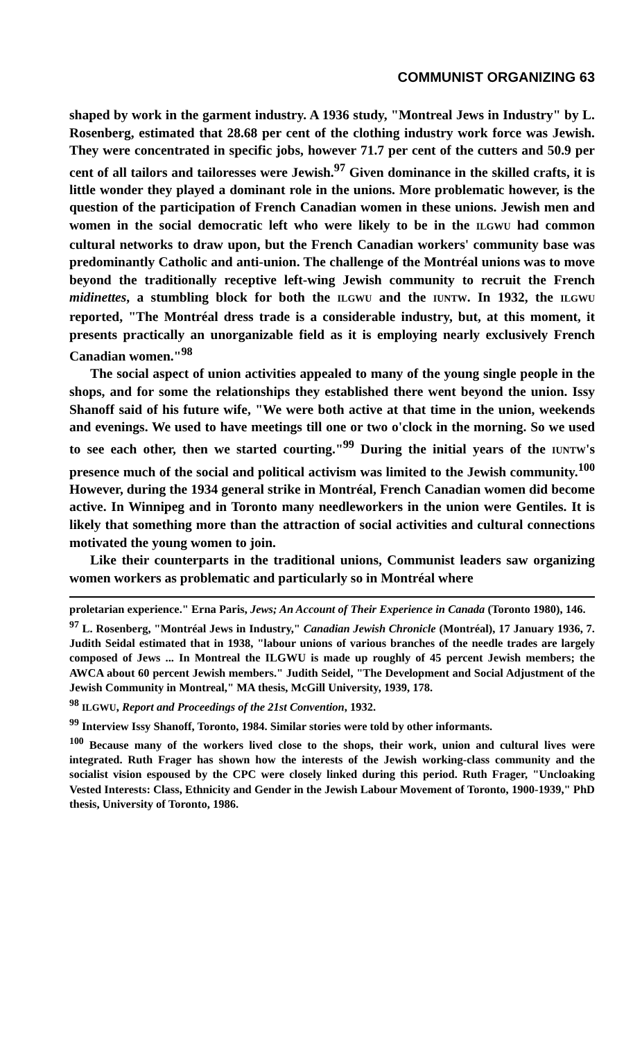COMMUNIST ORGANIZING 63
shaped by work in the garment industry. A 1936 study, "Montreal Jews in Industry" by L. Rosenberg, estimated that 28.68 per cent of the clothing industry work force was Jewish. They were concentrated in specific jobs, however 71.7 per cent of the cutters and 50.9 per cent of all tailors and tailoresses were Jewish.<sup>97</sup> Given dominance in the skilled crafts, it is little wonder they played a dominant role in the unions. More problematic however, is the question of the participation of French Canadian women in these unions. Jewish men and women in the social democratic left who were likely to be in the ILGWU had common cultural networks to draw upon, but the French Canadian workers' community base was predominantly Catholic and anti-union. The challenge of the Montréal unions was to move beyond the traditionally receptive left-wing Jewish community to recruit the French midinettes, a stumbling block for both the ILGWU and the IUNTW. In 1932, the ILGWU reported, "The Montréal dress trade is a considerable industry, but, at this moment, it presents practically an unorganizable field as it is employing nearly exclusively French Canadian women."<sup>98</sup>
The social aspect of union activities appealed to many of the young single people in the shops, and for some the relationships they established there went beyond the union. Issy Shanoff said of his future wife, "We were both active at that time in the union, weekends and evenings. We used to have meetings till one or two o'clock in the morning. So we used to see each other, then we started courting."<sup>99</sup> During the initial years of the IUNTW's presence much of the social and political activism was limited to the Jewish community.<sup>100</sup> However, during the 1934 general strike in Montréal, French Canadian women did become active. In Winnipeg and in Toronto many needleworkers in the union were Gentiles. It is likely that something more than the attraction of social activities and cultural connections motivated the young women to join.
Like their counterparts in the traditional unions, Communist leaders saw organizing women workers as problematic and particularly so in Montréal where
proletarian experience." Erna Paris, Jews; An Account of Their Experience in Canada (Toronto 1980), 146.
<sup>97</sup> L. Rosenberg, "Montréal Jews in Industry," Canadian Jewish Chronicle (Montréal), 17 January 1936, 7. Judith Seidal estimated that in 1938, "labour unions of various branches of the needle trades are largely composed of Jews ... In Montreal the ILGWU is made up roughly of 45 percent Jewish members; the AWCA about 60 percent Jewish members." Judith Seidel, "The Development and Social Adjustment of the Jewish Community in Montreal," MA thesis, McGill University, 1939, 178.
<sup>98</sup> ILGWU, Report and Proceedings of the 21st Convention, 1932.
<sup>99</sup> Interview Issy Shanoff, Toronto, 1984. Similar stories were told by other informants.
<sup>100</sup> Because many of the workers lived close to the shops, their work, union and cultural lives were integrated. Ruth Frager has shown how the interests of the Jewish working-class community and the socialist vision espoused by the CPC were closely linked during this period. Ruth Frager, "Uncloaking Vested Interests: Class, Ethnicity and Gender in the Jewish Labour Movement of Toronto, 1900-1939," PhD thesis, University of Toronto, 1986.